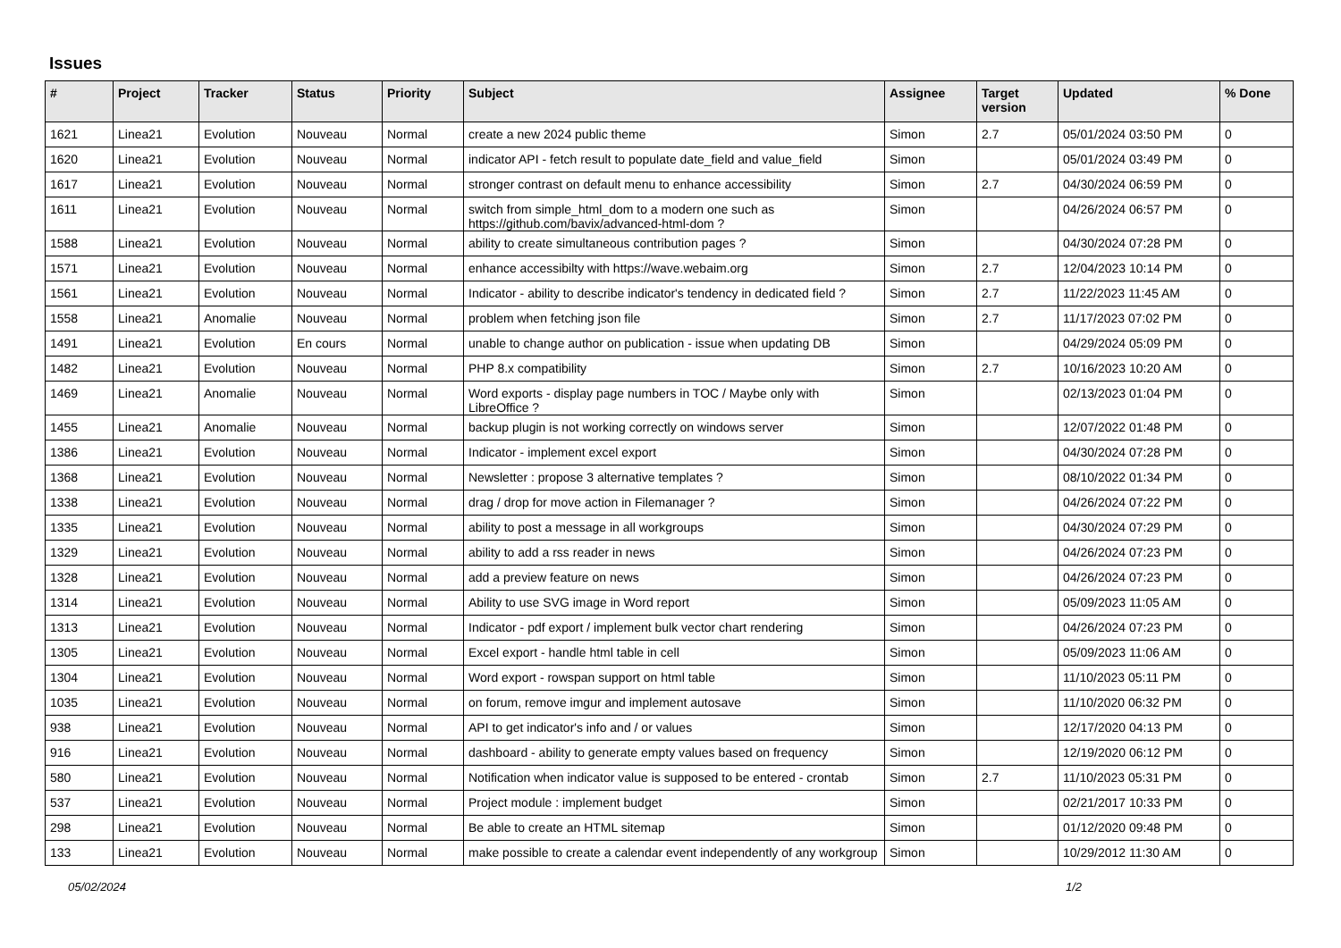Issues
| # | Project | Tracker | Status | Priority | Subject | Assignee | Target version | Updated | % Done |
| --- | --- | --- | --- | --- | --- | --- | --- | --- | --- |
| 1621 | Linea21 | Evolution | Nouveau | Normal | create a new 2024 public theme | Simon | 2.7 | 05/01/2024 03:50 PM | 0 |
| 1620 | Linea21 | Evolution | Nouveau | Normal | indicator API - fetch result to populate date_field and value_field | Simon | | 05/01/2024 03:49 PM | 0 |
| 1617 | Linea21 | Evolution | Nouveau | Normal | stronger contrast on default menu to enhance accessibility | Simon | 2.7 | 04/30/2024 06:59 PM | 0 |
| 1611 | Linea21 | Evolution | Nouveau | Normal | switch from simple_html_dom to a modern one such as https://github.com/bavix/advanced-html-dom ? | Simon | | 04/26/2024 06:57 PM | 0 |
| 1588 | Linea21 | Evolution | Nouveau | Normal | ability to create simultaneous contribution pages ? | Simon | | 04/30/2024 07:28 PM | 0 |
| 1571 | Linea21 | Evolution | Nouveau | Normal | enhance accessibilty with https://wave.webaim.org | Simon | 2.7 | 12/04/2023 10:14 PM | 0 |
| 1561 | Linea21 | Evolution | Nouveau | Normal | Indicator - ability to describe indicator's tendency in dedicated field ? | Simon | 2.7 | 11/22/2023 11:45 AM | 0 |
| 1558 | Linea21 | Anomalie | Nouveau | Normal | problem when fetching json file | Simon | 2.7 | 11/17/2023 07:02 PM | 0 |
| 1491 | Linea21 | Evolution | En cours | Normal | unable to change author on publication - issue when updating DB | Simon | | 04/29/2024 05:09 PM | 0 |
| 1482 | Linea21 | Evolution | Nouveau | Normal | PHP 8.x compatibility | Simon | 2.7 | 10/16/2023 10:20 AM | 0 |
| 1469 | Linea21 | Anomalie | Nouveau | Normal | Word exports - display page numbers in TOC / Maybe only with LibreOffice ? | Simon | | 02/13/2023 01:04 PM | 0 |
| 1455 | Linea21 | Anomalie | Nouveau | Normal | backup plugin is not working correctly on windows server | Simon | | 12/07/2022 01:48 PM | 0 |
| 1386 | Linea21 | Evolution | Nouveau | Normal | Indicator - implement excel export | Simon | | 04/30/2024 07:28 PM | 0 |
| 1368 | Linea21 | Evolution | Nouveau | Normal | Newsletter : propose 3 alternative templates ? | Simon | | 08/10/2022 01:34 PM | 0 |
| 1338 | Linea21 | Evolution | Nouveau | Normal | drag / drop for move action in Filemanager ? | Simon | | 04/26/2024 07:22 PM | 0 |
| 1335 | Linea21 | Evolution | Nouveau | Normal | ability to post a message in all workgroups | Simon | | 04/30/2024 07:29 PM | 0 |
| 1329 | Linea21 | Evolution | Nouveau | Normal | ability to add a rss reader in news | Simon | | 04/26/2024 07:23 PM | 0 |
| 1328 | Linea21 | Evolution | Nouveau | Normal | add a preview feature on news | Simon | | 04/26/2024 07:23 PM | 0 |
| 1314 | Linea21 | Evolution | Nouveau | Normal | Ability to use SVG image in Word report | Simon | | 05/09/2023 11:05 AM | 0 |
| 1313 | Linea21 | Evolution | Nouveau | Normal | Indicator - pdf export / implement bulk vector chart rendering | Simon | | 04/26/2024 07:23 PM | 0 |
| 1305 | Linea21 | Evolution | Nouveau | Normal | Excel export - handle html table in cell | Simon | | 05/09/2023 11:06 AM | 0 |
| 1304 | Linea21 | Evolution | Nouveau | Normal | Word export - rowspan support on html table | Simon | | 11/10/2023 05:11 PM | 0 |
| 1035 | Linea21 | Evolution | Nouveau | Normal | on forum, remove imgur and implement autosave | Simon | | 11/10/2020 06:32 PM | 0 |
| 938 | Linea21 | Evolution | Nouveau | Normal | API to get indicator's info and / or values | Simon | | 12/17/2020 04:13 PM | 0 |
| 916 | Linea21 | Evolution | Nouveau | Normal | dashboard - ability to generate empty values based on frequency | Simon | | 12/19/2020 06:12 PM | 0 |
| 580 | Linea21 | Evolution | Nouveau | Normal | Notification when indicator value is supposed to be entered - crontab | Simon | 2.7 | 11/10/2023 05:31 PM | 0 |
| 537 | Linea21 | Evolution | Nouveau | Normal | Project module : implement budget | Simon | | 02/21/2017 10:33 PM | 0 |
| 298 | Linea21 | Evolution | Nouveau | Normal | Be able to create an HTML sitemap | Simon | | 01/12/2020 09:48 PM | 0 |
| 133 | Linea21 | Evolution | Nouveau | Normal | make possible to create a calendar event independently of any workgroup | Simon | | 10/29/2012 11:30 AM | 0 |
05/02/2024 1/2